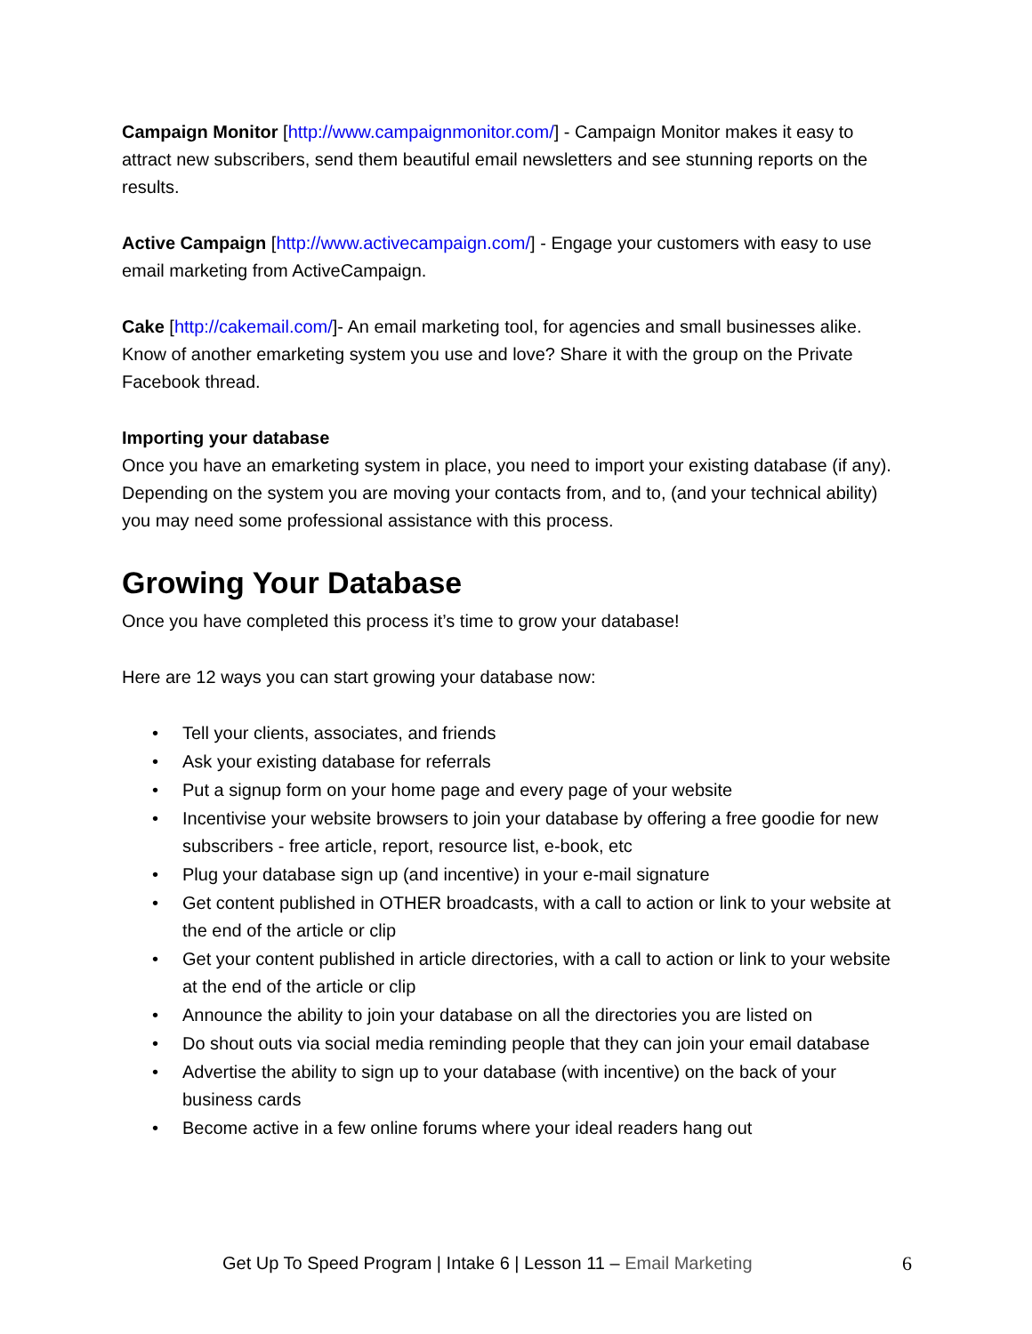Campaign Monitor [http://www.campaignmonitor.com/] - Campaign Monitor makes it easy to attract new subscribers, send them beautiful email newsletters and see stunning reports on the results.
Active Campaign [http://www.activecampaign.com/] - Engage your customers with easy to use email marketing from ActiveCampaign.
Cake [http://cakemail.com/]- An email marketing tool, for agencies and small businesses alike. Know of another emarketing system you use and love? Share it with the group on the Private Facebook thread.
Importing your database
Once you have an emarketing system in place, you need to import your existing database (if any). Depending on the system you are moving your contacts from, and to, (and your technical ability) you may need some professional assistance with this process.
Growing Your Database
Once you have completed this process it’s time to grow your database!
Here are 12 ways you can start growing your database now:
• Tell your clients, associates, and friends
• Ask your existing database for referrals
• Put a signup form on your home page and every page of your website
• Incentivise your website browsers to join your database by offering a free goodie for new subscribers - free article, report, resource list, e-book, etc
• Plug your database sign up (and incentive) in your e-mail signature
• Get content published in OTHER broadcasts, with a call to action or link to your website at the end of the article or clip
• Get your content published in article directories, with a call to action or link to your website at the end of the article or clip
• Announce the ability to join your database on all the directories you are listed on
• Do shout outs via social media reminding people that they can join your email database
• Advertise the ability to sign up to your database (with incentive) on the back of your business cards
• Become active in a few online forums where your ideal readers hang out
Get Up To Speed Program | Intake 6 | Lesson 11 – Email Marketing 6